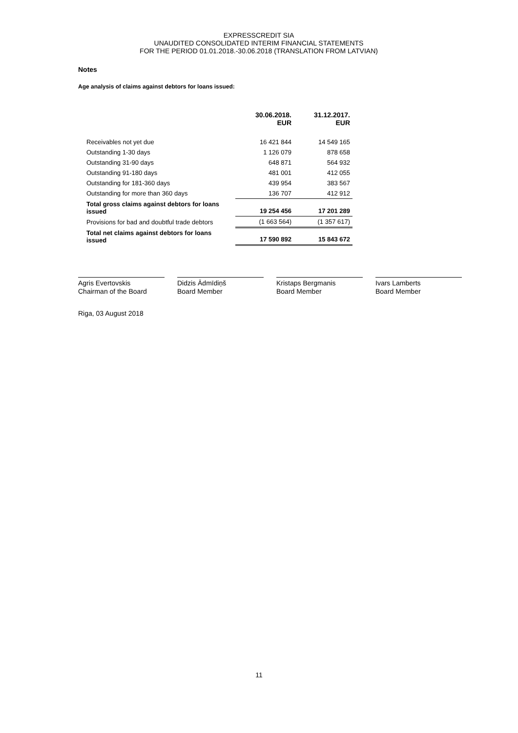EXPRESSCREDIT SIA
UNAUDITED CONSOLIDATED INTERIM FINANCIAL STATEMENTS
FOR THE PERIOD 01.01.2018.-30.06.2018 (TRANSLATION FROM LATVIAN)
Notes
Age analysis of claims against debtors for loans issued:
| | 30.06.2018. EUR | 31.12.2017. EUR |
| --- | --- | --- |
| Receivables not yet due | 16 421 844 | 14 549 165 |
| Outstanding 1-30 days | 1 126 079 | 878 658 |
| Outstanding 31-90 days | 648 871 | 564 932 |
| Outstanding 91-180 days | 481 001 | 412 055 |
| Outstanding for 181-360 days | 439 954 | 383 567 |
| Outstanding for more than 360 days | 136 707 | 412 912 |
| Total gross claims against debtors for loans issued | 19 254 456 | 17 201 289 |
| Provisions for bad and doubtful trade debtors | (1 663 564) | (1 357 617) |
| Total net claims against debtors for loans issued | 17 590 892 | 15 843 672 |
Agris Evertovskis
Chairman of the Board
Didzis Ādmīdiņš
Board Member
Kristaps Bergmanis
Board Member
Ivars Lamberts
Board Member
Riga, 03 August 2018
11